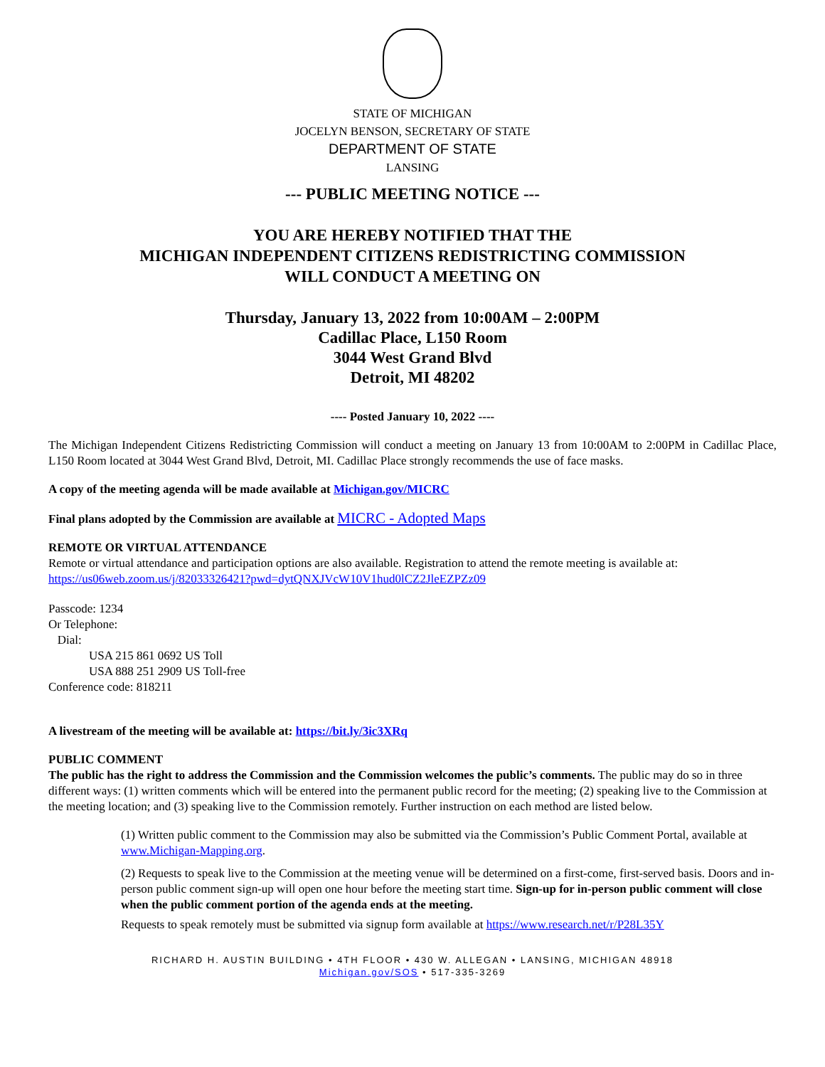STATE OF MICHIGAN
JOCELYN BENSON, SECRETARY OF STATE
DEPARTMENT OF STATE
LANSING
--- PUBLIC MEETING NOTICE ---
YOU ARE HEREBY NOTIFIED THAT THE
MICHIGAN INDEPENDENT CITIZENS REDISTRICTING COMMISSION
WILL CONDUCT A MEETING ON
Thursday, January 13, 2022 from 10:00AM – 2:00PM
Cadillac Place, L150 Room
3044 West Grand Blvd
Detroit, MI 48202
---- Posted January 10, 2022 ----
The Michigan Independent Citizens Redistricting Commission will conduct a meeting on January 13 from 10:00AM to 2:00PM in Cadillac Place, L150 Room located at 3044 West Grand Blvd, Detroit, MI. Cadillac Place strongly recommends the use of face masks.
A copy of the meeting agenda will be made available at Michigan.gov/MICRC
Final plans adopted by the Commission are available at MICRC - Adopted Maps
REMOTE OR VIRTUAL ATTENDANCE
Remote or virtual attendance and participation options are also available. Registration to attend the remote meeting is available at:
https://us06web.zoom.us/j/82033326421?pwd=dytQNXJVcW10V1hud0lCZ2JleEZPZz09
Passcode: 1234
Or Telephone:
Dial:
USA 215 861 0692 US Toll
USA 888 251 2909 US Toll-free
Conference code: 818211
A livestream of the meeting will be available at: https://bit.ly/3ic3XRq
PUBLIC COMMENT
The public has the right to address the Commission and the Commission welcomes the public’s comments. The public may do so in three different ways: (1) written comments which will be entered into the permanent public record for the meeting; (2) speaking live to the Commission at the meeting location; and (3) speaking live to the Commission remotely. Further instruction on each method are listed below.
(1) Written public comment to the Commission may also be submitted via the Commission’s Public Comment Portal, available at www.Michigan-Mapping.org.
(2) Requests to speak live to the Commission at the meeting venue will be determined on a first-come, first-served basis. Doors and in-person public comment sign-up will open one hour before the meeting start time. Sign-up for in-person public comment will close when the public comment portion of the agenda ends at the meeting.
Requests to speak remotely must be submitted via signup form available at https://www.research.net/r/P28L35Y
RICHARD H. AUSTIN BUILDING • 4TH FLOOR • 430 W. ALLEGAN • LANSING, MICHIGAN 48918
Michigan.gov/SOS • 517-335-3269